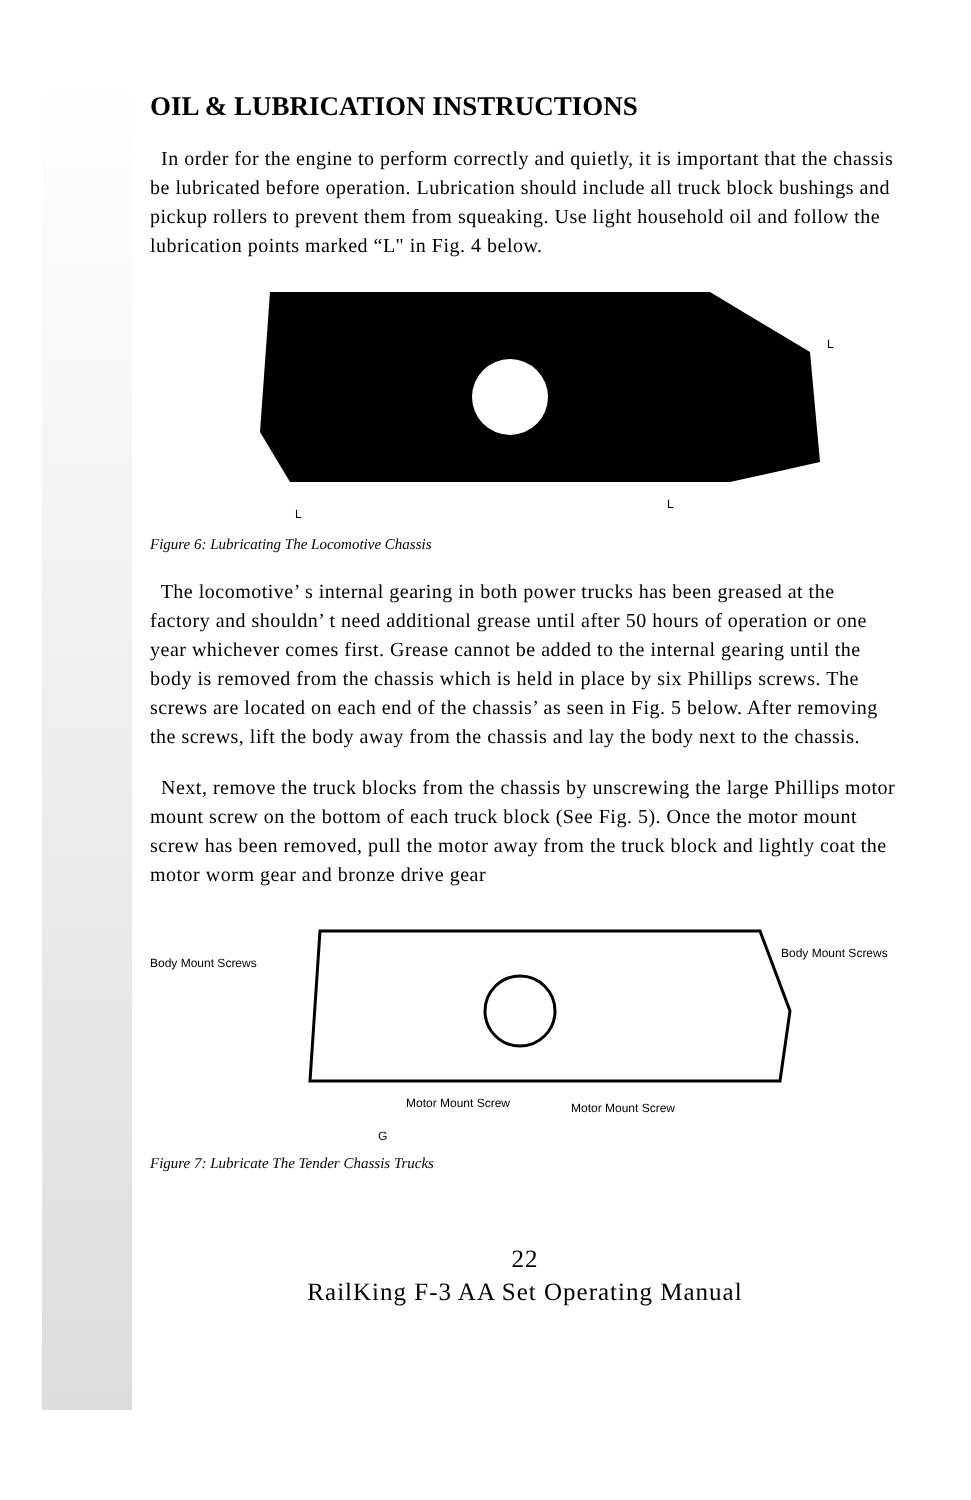OIL & LUBRICATION INSTRUCTIONS
In order for the engine to perform correctly and quietly, it is important that the chassis be lubricated before operation. Lubrication should include all truck block bushings and pickup rollers to prevent them from squeaking. Use light household oil and follow the lubrication points marked “L" in Fig. 4 below.
L
L
L
Figure 6: Lubricating The Locomotive Chassis
The locomotive’ s internal gearing in both power trucks has been greased at the factory and shouldn’ t need additional grease until after 50 hours of operation or one year whichever comes first. Grease cannot be added to the internal gearing until the body is removed from the chassis which is held in place by six Phillips screws. The screws are located on each end of the chassis’ as seen in Fig. 5 below. After removing the screws, lift the body away from the chassis and lay the body next to the chassis.
Next, remove the truck blocks from the chassis by unscrewing the large Phillips motor mount screw on the bottom of each truck block (See Fig. 5). Once the motor mount screw has been removed, pull the motor away from the truck block and lightly coat the motor worm gear and bronze drive gear
Body Mount Screws
Body Mount Screws
Motor Mount Screw Motor Mount Screw
G
Figure 7: Lubricate The Tender Chassis Trucks
22
RailKing F-3 AA Set Operating Manual